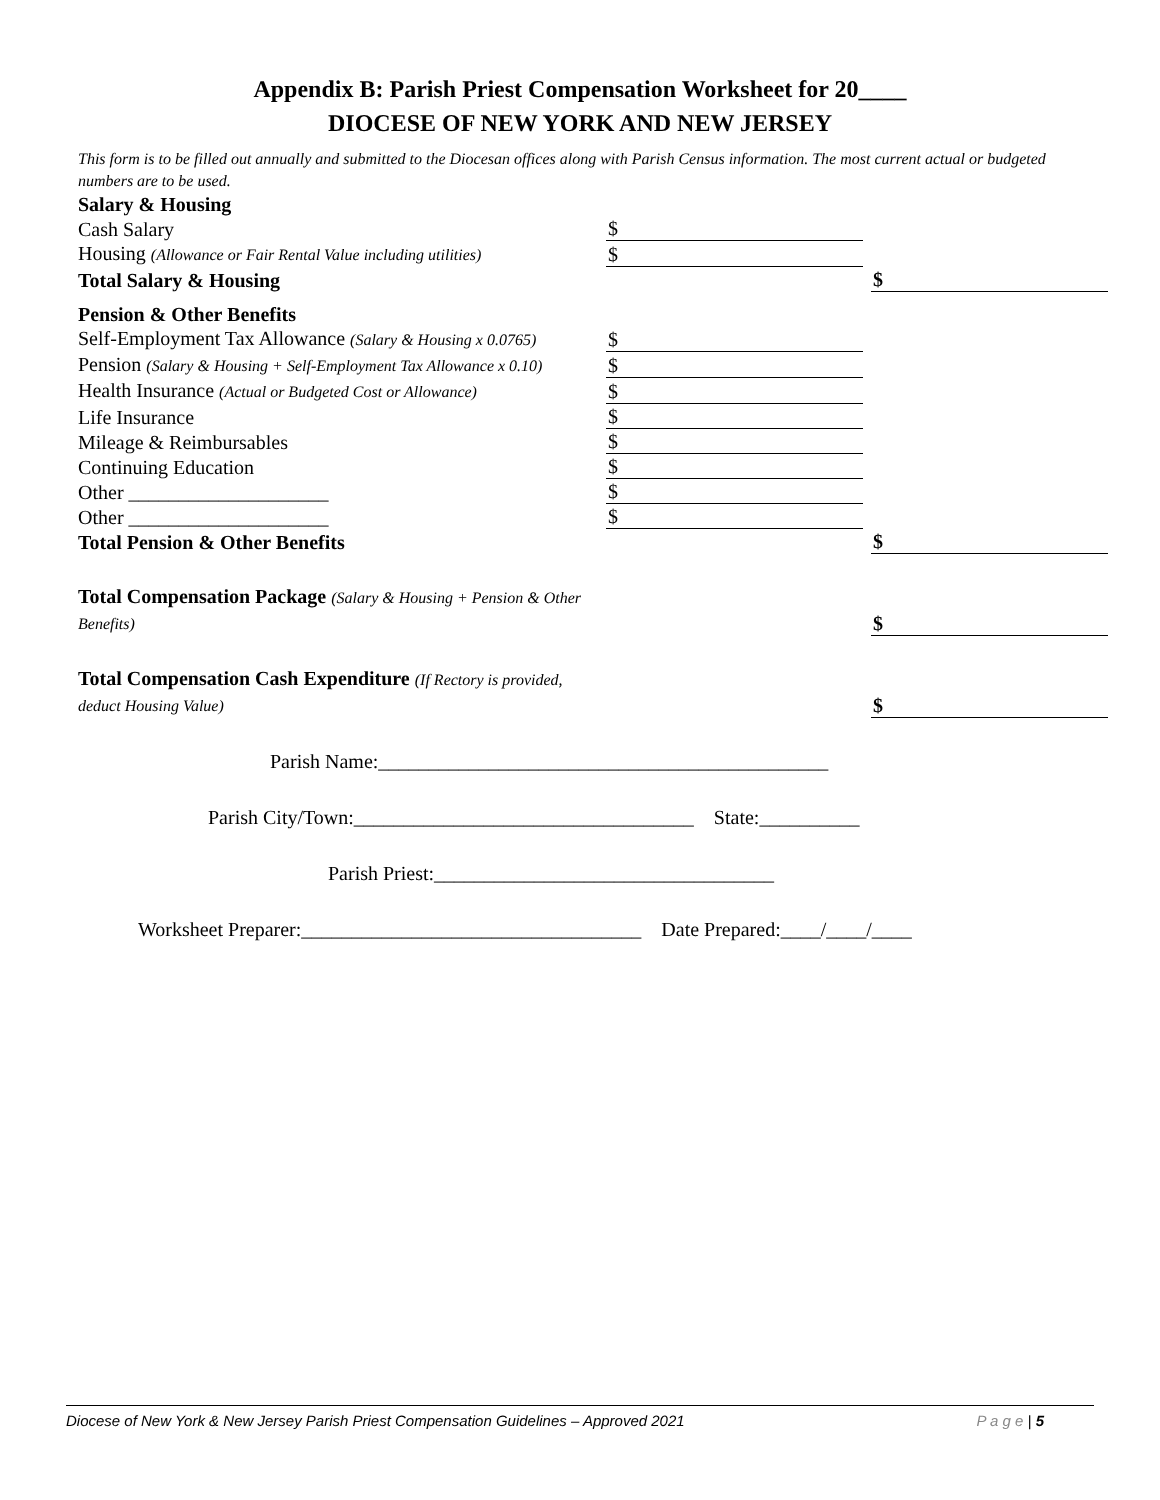Appendix B: Parish Priest Compensation Worksheet for 20____
DIOCESE OF NEW YORK AND NEW JERSEY
This form is to be filled out annually and submitted to the Diocesan offices along with Parish Census information. The most current actual or budgeted numbers are to be used.
| Salary & Housing | | |
| Cash Salary | $ | |
| Housing (Allowance or Fair Rental Value including utilities) | $ | |
| Total Salary & Housing | | $ |
| Pension & Other Benefits | | |
| Self-Employment Tax Allowance (Salary & Housing x 0.0765) | $ | |
| Pension (Salary & Housing + Self-Employment Tax Allowance x 0.10) | $ | |
| Health Insurance (Actual or Budgeted Cost or Allowance) | $ | |
| Life Insurance | $ | |
| Mileage & Reimbursables | $ | |
| Continuing Education | $ | |
| Other ____________________ | $ | |
| Other ____________________ | $ | |
| Total Pension & Other Benefits | | $ |
| Total Compensation Package (Salary & Housing + Pension & Other Benefits) | | $ |
| Total Compensation Cash Expenditure (If Rectory is provided, deduct Housing Value) | | $ |
Parish Name:_____________________________________________
Parish City/Town:__________________________________ State:__________
Parish Priest:__________________________________
Worksheet Preparer:__________________________________ Date Prepared:____/____/____
Diocese of New York & New Jersey Parish Priest Compensation Guidelines – Approved 2021 P a g e | 5